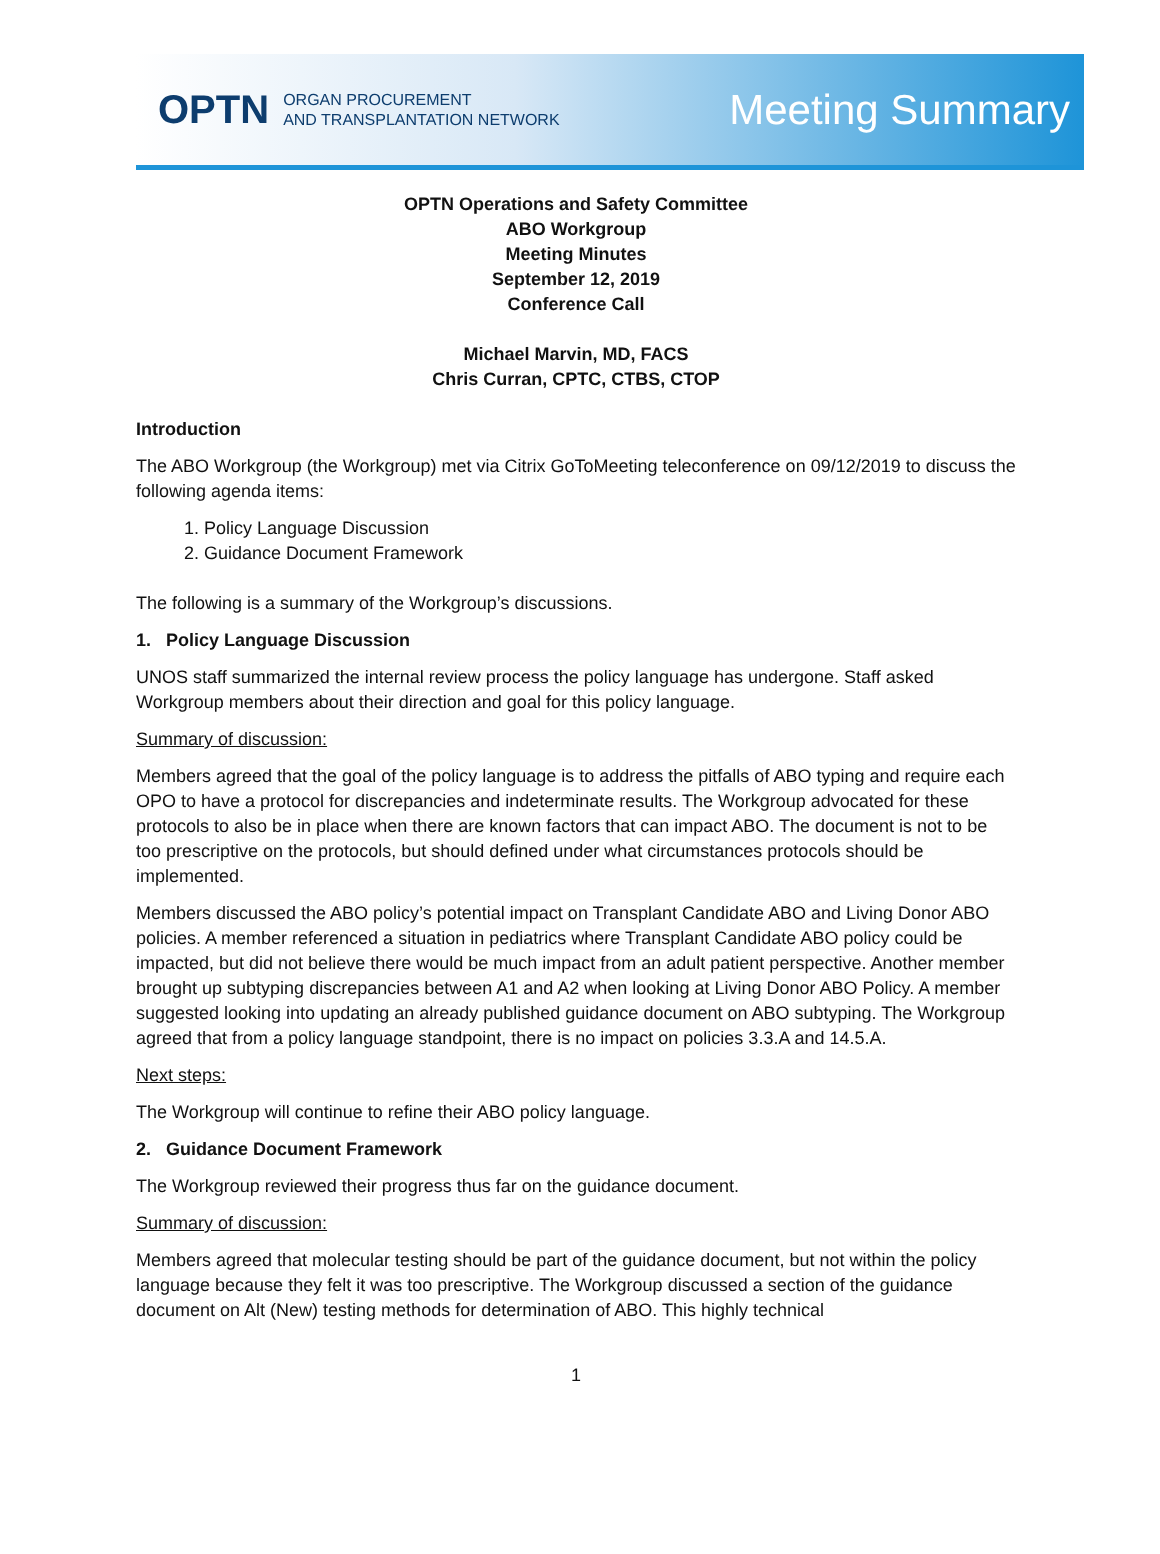OPTN ORGAN PROCUREMENT
AND TRANSPLANTATION NETWORK
Meeting Summary
OPTN Operations and Safety Committee
ABO Workgroup
Meeting Minutes
September 12, 2019
Conference Call
Michael Marvin, MD, FACS
Chris Curran, CPTC, CTBS, CTOP
Introduction
The ABO Workgroup (the Workgroup) met via Citrix GoToMeeting teleconference on 09/12/2019 to discuss the following agenda items:
1. Policy Language Discussion
2. Guidance Document Framework
The following is a summary of the Workgroup’s discussions.
1. Policy Language Discussion
UNOS staff summarized the internal review process the policy language has undergone. Staff asked Workgroup members about their direction and goal for this policy language.
Summary of discussion:
Members agreed that the goal of the policy language is to address the pitfalls of ABO typing and require each OPO to have a protocol for discrepancies and indeterminate results. The Workgroup advocated for these protocols to also be in place when there are known factors that can impact ABO. The document is not to be too prescriptive on the protocols, but should defined under what circumstances protocols should be implemented.
Members discussed the ABO policy’s potential impact on Transplant Candidate ABO and Living Donor ABO policies. A member referenced a situation in pediatrics where Transplant Candidate ABO policy could be impacted, but did not believe there would be much impact from an adult patient perspective. Another member brought up subtyping discrepancies between A1 and A2 when looking at Living Donor ABO Policy. A member suggested looking into updating an already published guidance document on ABO subtyping. The Workgroup agreed that from a policy language standpoint, there is no impact on policies 3.3.A and 14.5.A.
Next steps:
The Workgroup will continue to refine their ABO policy language.
2. Guidance Document Framework
The Workgroup reviewed their progress thus far on the guidance document.
Summary of discussion:
Members agreed that molecular testing should be part of the guidance document, but not within the policy language because they felt it was too prescriptive. The Workgroup discussed a section of the guidance document on Alt (New) testing methods for determination of ABO. This highly technical
1